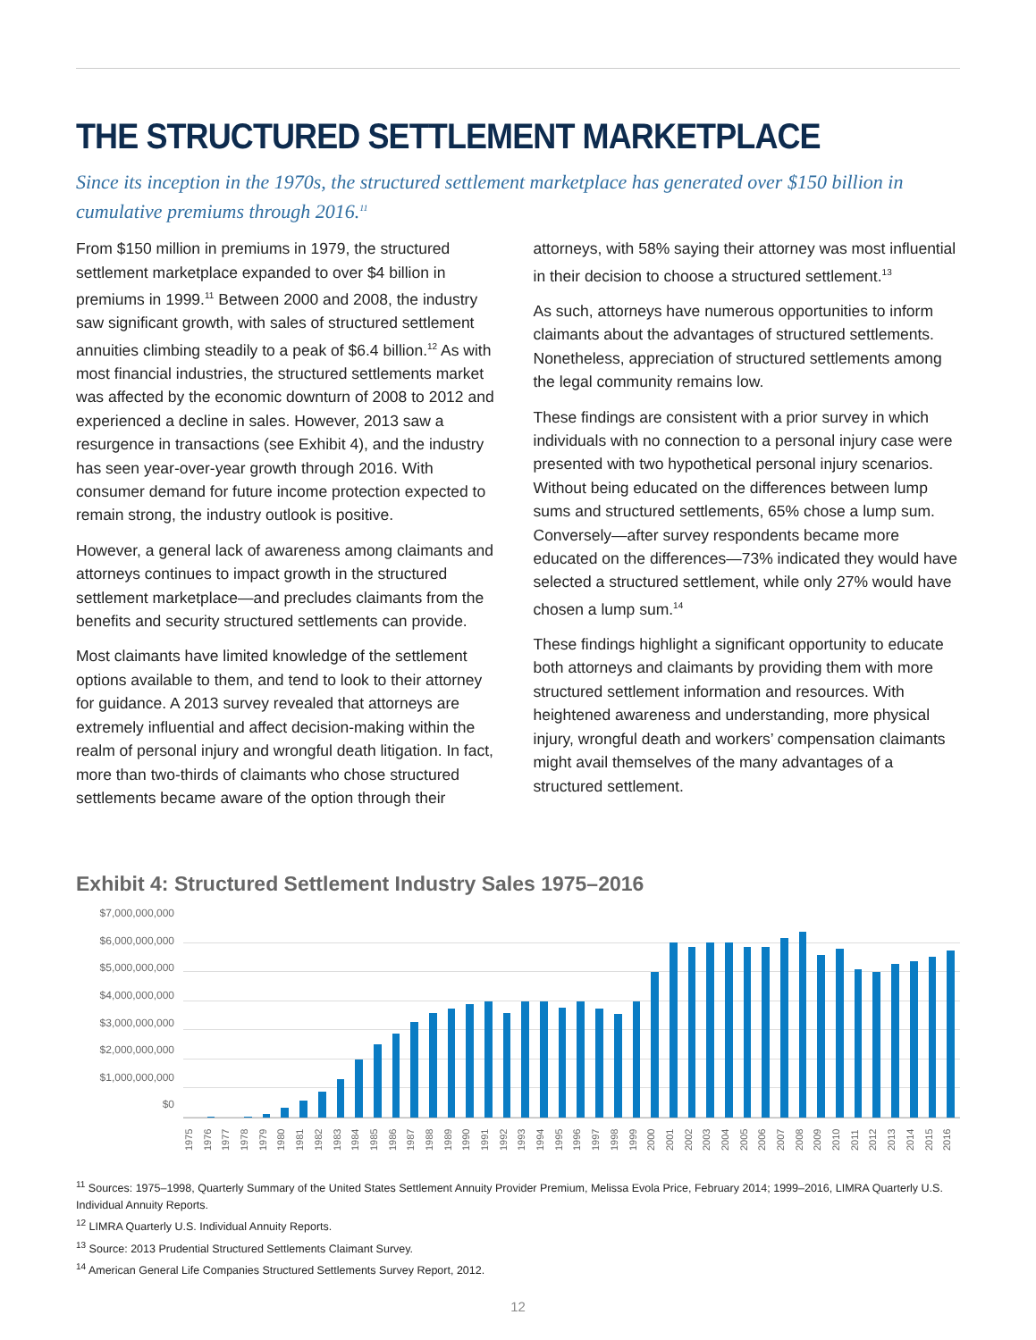THE STRUCTURED SETTLEMENT MARKETPLACE
Since its inception in the 1970s, the structured settlement marketplace has generated over $150 billion in cumulative premiums through 2016.<sup>11</sup>
From $150 million in premiums in 1979, the structured settlement marketplace expanded to over $4 billion in premiums in 1999.<sup>11</sup> Between 2000 and 2008, the industry saw significant growth, with sales of structured settlement annuities climbing steadily to a peak of $6.4 billion.<sup>12</sup> As with most financial industries, the structured settlements market was affected by the economic downturn of 2008 to 2012 and experienced a decline in sales. However, 2013 saw a resurgence in transactions (see Exhibit 4), and the industry has seen year-over-year growth through 2016. With consumer demand for future income protection expected to remain strong, the industry outlook is positive.
However, a general lack of awareness among claimants and attorneys continues to impact growth in the structured settlement marketplace—and precludes claimants from the benefits and security structured settlements can provide.
Most claimants have limited knowledge of the settlement options available to them, and tend to look to their attorney for guidance. A 2013 survey revealed that attorneys are extremely influential and affect decision-making within the realm of personal injury and wrongful death litigation. In fact, more than two-thirds of claimants who chose structured settlements became aware of the option through their attorneys, with 58% saying their attorney was most influential in their decision to choose a structured settlement.<sup>13</sup>
As such, attorneys have numerous opportunities to inform claimants about the advantages of structured settlements. Nonetheless, appreciation of structured settlements among the legal community remains low.
These findings are consistent with a prior survey in which individuals with no connection to a personal injury case were presented with two hypothetical personal injury scenarios. Without being educated on the differences between lump sums and structured settlements, 65% chose a lump sum. Conversely—after survey respondents became more educated on the differences—73% indicated they would have selected a structured settlement, while only 27% would have chosen a lump sum.<sup>14</sup>
These findings highlight a significant opportunity to educate both attorneys and claimants by providing them with more structured settlement information and resources. With heightened awareness and understanding, more physical injury, wrongful death and workers’ compensation claimants might avail themselves of the many advantages of a structured settlement.
Exhibit 4: Structured Settlement Industry Sales 1975–2016
$7,000,000,000
$6,000,000,000
$5,000,000,000
$4,000,000,000
$3,000,000,000
$2,000,000,000
$1,000,000,000
$0
1975 1976 1977 1978 1979 1980 1981 1982 1983 1984 1985 1986 1987 1988 1989 1990 1991 1992 1993 1994 1995 1996 1997 1998 1999 2000 2001 2002 2003 2004 2005 2006 2007 2008 2009 2010 2011 2012 2013 2014 2015 2016
<sup>11</sup> Sources: 1975–1998, Quarterly Summary of the United States Settlement Annuity Provider Premium, Melissa Evola Price, February 2014; 1999–2016, LIMRA Quarterly U.S. Individual Annuity Reports.
<sup>12</sup> LIMRA Quarterly U.S. Individual Annuity Reports.
<sup>13</sup> Source: 2013 Prudential Structured Settlements Claimant Survey.
<sup>14</sup> American General Life Companies Structured Settlements Survey Report, 2012.
12